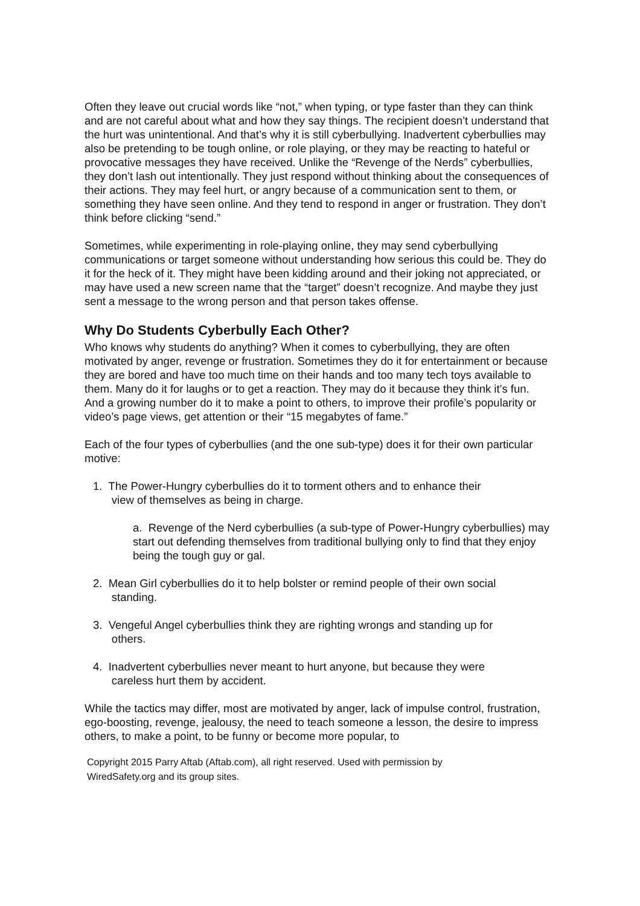Often they leave out crucial words like “not,” when typing, or type faster than they can think and are not careful about what and how they say things. The recipient doesn’t understand that the hurt was unintentional. And that’s why it is still cyberbullying. Inadvertent cyberbullies may also be pretending to be tough online, or role playing, or they may be reacting to hateful or provocative messages they have received. Unlike the “Revenge of the Nerds” cyberbullies, they don’t lash out intentionally. They just respond without thinking about the consequences of their actions. They may feel hurt, or angry because of a communication sent to them, or something they have seen online. And they tend to respond in anger or frustration. They don’t think before clicking “send.”
Sometimes, while experimenting in role-playing online, they may send cyberbullying communications or target someone without understanding how serious this could be. They do it for the heck of it. They might have been kidding around and their joking not appreciated, or may have used a new screen name that the “target” doesn’t recognize. And maybe they just sent a message to the wrong person and that person takes offense.
Why Do Students Cyberbully Each Other?
Who knows why students do anything? When it comes to cyberbullying, they are often motivated by anger, revenge or frustration. Sometimes they do it for entertainment or because they are bored and have too much time on their hands and too many tech toys available to them. Many do it for laughs or to get a reaction. They may do it because they think it’s fun. And a growing number do it to make a point to others, to improve their profile’s popularity or video’s page views, get attention or their “15 megabytes of fame.”
Each of the four types of cyberbullies (and the one sub-type) does it for their own particular motive:
1. The Power-Hungry cyberbullies do it to torment others and to enhance their
view of themselves as being in charge.
a. Revenge of the Nerd cyberbullies (a sub-type of Power-Hungry cyberbullies) may start out defending themselves from traditional bullying only to find that they enjoy being the tough guy or gal.
2. Mean Girl cyberbullies do it to help bolster or remind people of their own social
standing.
3. Vengeful Angel cyberbullies think they are righting wrongs and standing up for
others.
4. Inadvertent cyberbullies never meant to hurt anyone, but because they were
careless hurt them by accident.
While the tactics may differ, most are motivated by anger, lack of impulse control, frustration, ego-boosting, revenge, jealousy, the need to teach someone a lesson, the desire to impress others, to make a point, to be funny or become more popular, to
Copyright 2015 Parry Aftab (Aftab.com), all right reserved. Used with permission by
WiredSafety.org and its group sites.